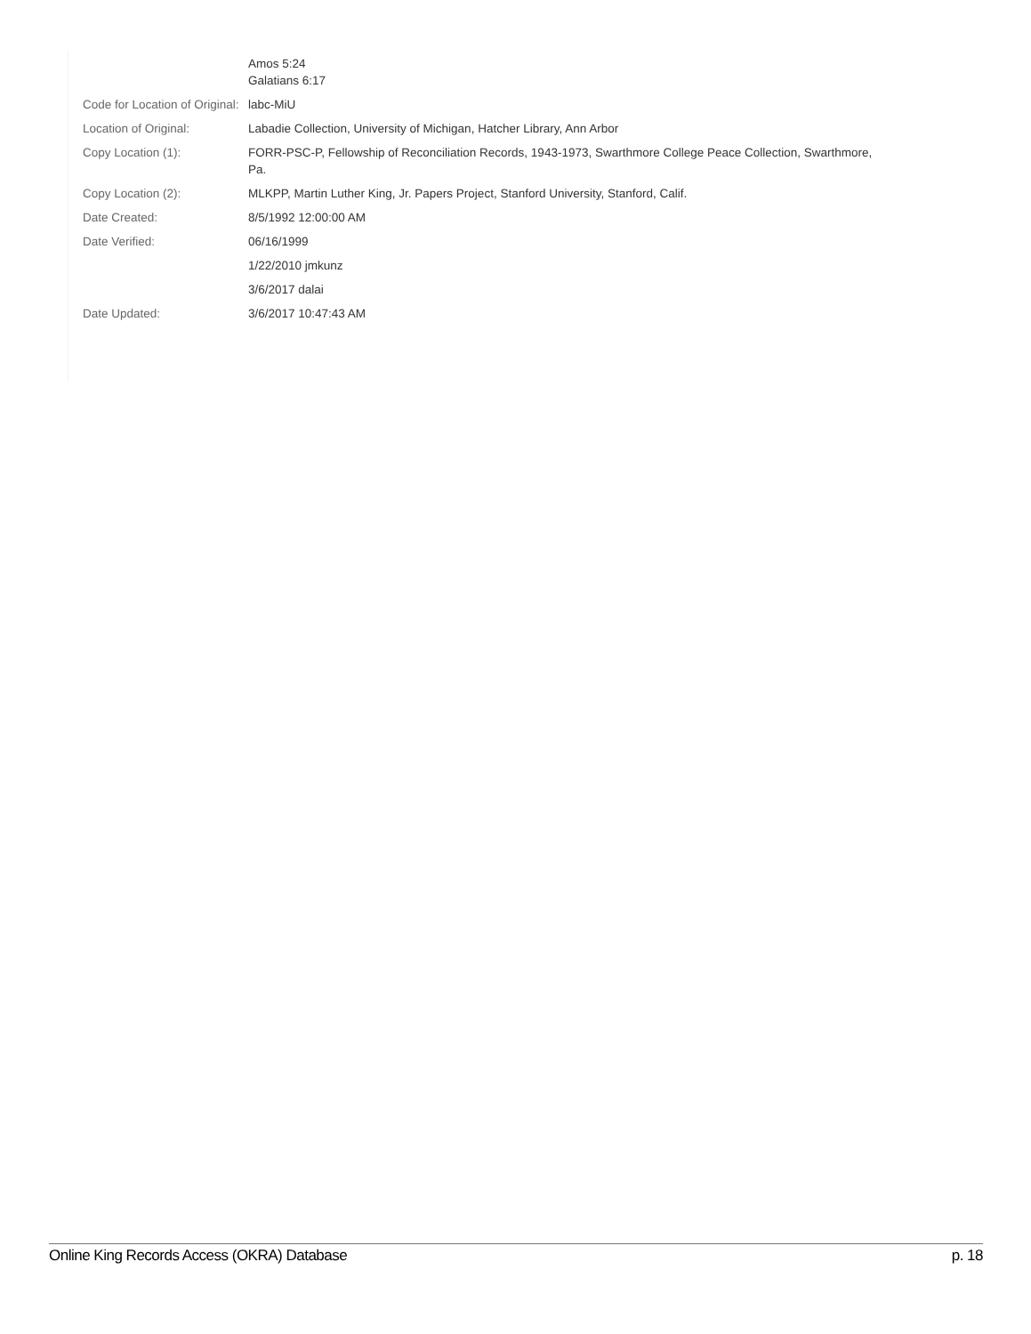| | Amos 5:24 Galatians 6:17 |
| Code for Location of Original: | labc-MiU |
| Location of Original: | Labadie Collection, University of Michigan, Hatcher Library, Ann Arbor |
| Copy Location (1): | FORR-PSC-P, Fellowship of Reconciliation Records, 1943-1973, Swarthmore College Peace Collection, Swarthmore, Pa. |
| Copy Location (2): | MLKPP, Martin Luther King, Jr. Papers Project, Stanford University, Stanford, Calif. |
| Date Created: | 8/5/1992 12:00:00 AM |
| Date Verified: | 06/16/1999 |
| | 1/22/2010 jmkunz |
| | 3/6/2017 dalai |
| Date Updated: | 3/6/2017 10:47:43 AM |
Online King Records Access (OKRA) Database p. 18